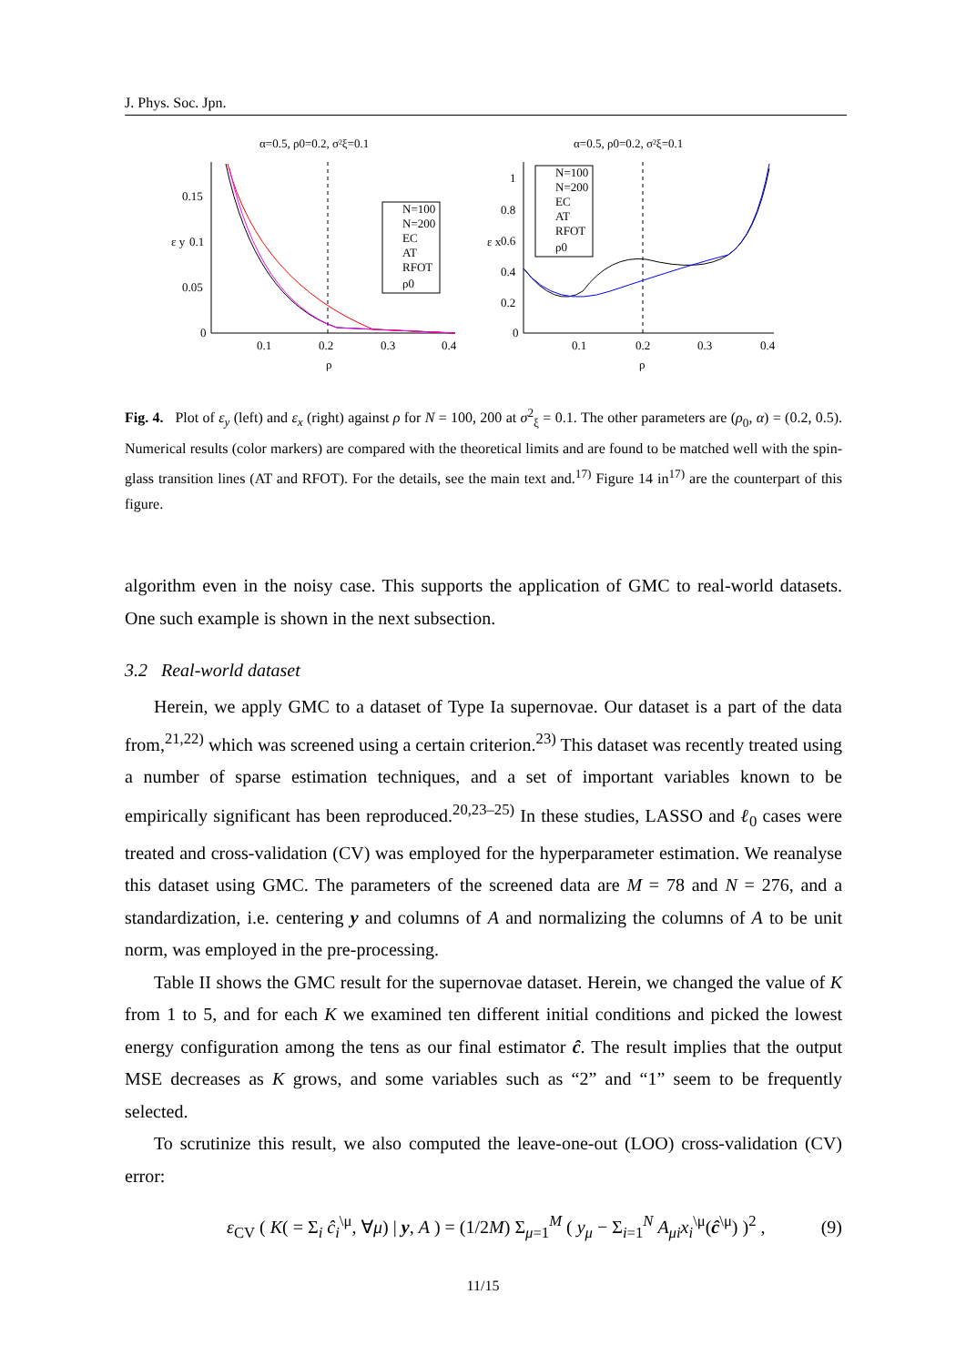J. Phys. Soc. Jpn.
α=0.5, ρ0=0.2, σ²ξ=0.1
0.15
0.1
0.05
0
0.1
0.2
0.3
0.4
ρ
ε y
N=100
N=200
EC
AT
RFOT
ρ0
α=0.5, ρ0=0.2, σ²ξ=0.1
1
0.8
0.6
0.4
0.2
0
0.1
0.2
0.3
0.4
ρ
ε x
N=100
N=200
EC
AT
RFOT
ρ0
Fig. 4. Plot of ε<sub>y</sub> (left) and ε<sub>x</sub> (right) against ρ for N = 100, 200 at σ<sup>2</sup><sub>ξ</sub> = 0.1. The other parameters are (ρ<sub>0</sub>, α) = (0.2, 0.5). Numerical results (color markers) are compared with the theoretical limits and are found to be matched well with the spin-glass transition lines (AT and RFOT). For the details, see the main text and.<sup>17)</sup> Figure 14 in<sup>17)</sup> are the counterpart of this figure.
algorithm even in the noisy case. This supports the application of GMC to real-world datasets. One such example is shown in the next subsection.
3.2 Real-world dataset
Herein, we apply GMC to a dataset of Type Ia supernovae. Our dataset is a part of the data from,<sup>21,22)</sup> which was screened using a certain criterion.<sup>23)</sup> This dataset was recently treated using a number of sparse estimation techniques, and a set of important variables known to be empirically significant has been reproduced.<sup>20,23–25)</sup> In these studies, LASSO and ℓ<sub>0</sub> cases were treated and cross-validation (CV) was employed for the hyperparameter estimation. We reanalyse this dataset using GMC. The parameters of the screened data are M = 78 and N = 276, and a standardization, i.e. centering y and columns of A and normalizing the columns of A to be unit norm, was employed in the pre-processing.
Table II shows the GMC result for the supernovae dataset. Herein, we changed the value of K from 1 to 5, and for each K we examined ten different initial conditions and picked the lowest energy configuration among the tens as our final estimator ĉ. The result implies that the output MSE decreases as K grows, and some variables such as “2” and “1” seem to be frequently selected.
To scrutinize this result, we also computed the leave-one-out (LOO) cross-validation (CV) error:
ε<sub>CV</sub> ( K( = Σ<sub>i</sub> ĉ<sub>i</sub><sup>\μ</sup>, ∀μ) | y, A ) = (1/2M) Σ<sub>μ=1</sub><sup>M</sup> ( y<sub>μ</sub> − Σ<sub>i=1</sub><sup>N</sup> A<sub>μi</sub>x<sub>i</sub><sup>\μ</sup>(ĉ<sup>\μ</sup>) )<sup>2</sup> , (9)
11/15